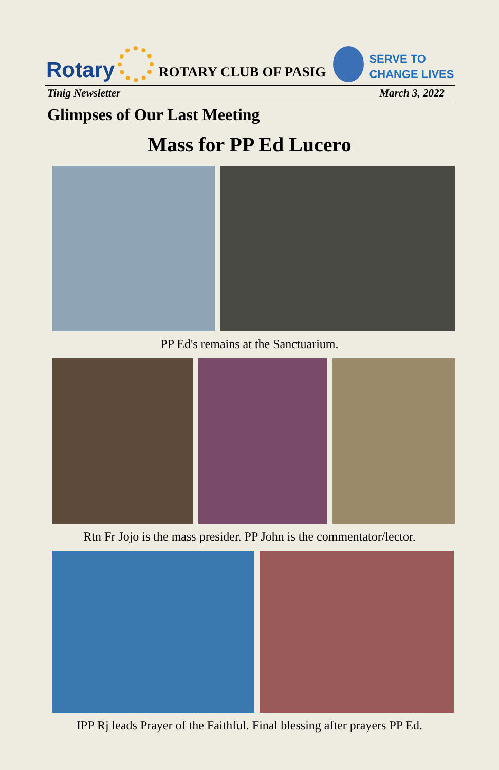Rotary
ROTARY CLUB OF PASIG
SERVE TO
CHANGE LIVES
Tinig Newsletter March 3, 2022
Glimpses of Our Last Meeting
Mass for PP Ed Lucero
PP Ed's remains at the Sanctuarium.
Rtn Fr Jojo is the mass presider. PP John is the commentator/lector.
IPP Rj leads Prayer of the Faithful. Final blessing after prayers PP Ed.